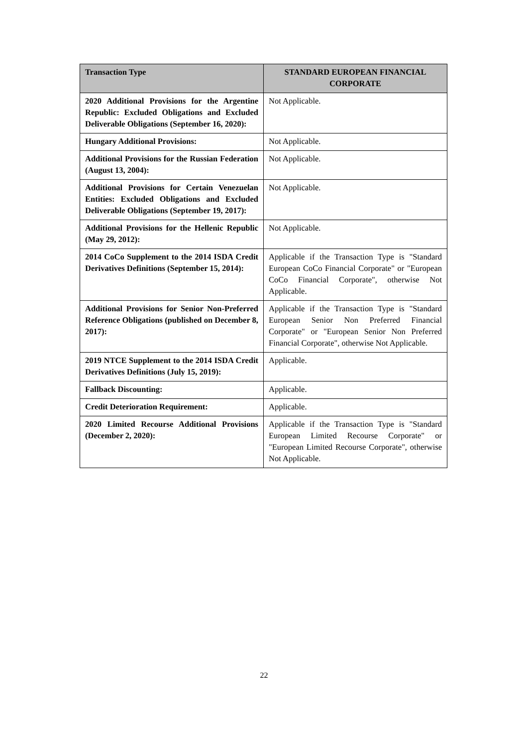| Transaction Type | STANDARD EUROPEAN FINANCIAL CORPORATE |
| --- | --- |
| 2020 Additional Provisions for the Argentine Republic: Excluded Obligations and Excluded Deliverable Obligations (September 16, 2020): | Not Applicable. |
| Hungary Additional Provisions: | Not Applicable. |
| Additional Provisions for the Russian Federation (August 13, 2004): | Not Applicable. |
| Additional Provisions for Certain Venezuelan Entities: Excluded Obligations and Excluded Deliverable Obligations (September 19, 2017): | Not Applicable. |
| Additional Provisions for the Hellenic Republic (May 29, 2012): | Not Applicable. |
| 2014 CoCo Supplement to the 2014 ISDA Credit Derivatives Definitions (September 15, 2014): | Applicable if the Transaction Type is "Standard European CoCo Financial Corporate" or "European CoCo Financial Corporate", otherwise Not Applicable. |
| Additional Provisions for Senior Non-Preferred Reference Obligations (published on December 8, 2017): | Applicable if the Transaction Type is "Standard European Senior Non Preferred Financial Corporate" or "European Senior Non Preferred Financial Corporate", otherwise Not Applicable. |
| 2019 NTCE Supplement to the 2014 ISDA Credit Derivatives Definitions (July 15, 2019): | Applicable. |
| Fallback Discounting: | Applicable. |
| Credit Deterioration Requirement: | Applicable. |
| 2020 Limited Recourse Additional Provisions (December 2, 2020): | Applicable if the Transaction Type is "Standard European Limited Recourse Corporate" or "European Limited Recourse Corporate", otherwise Not Applicable. |
22